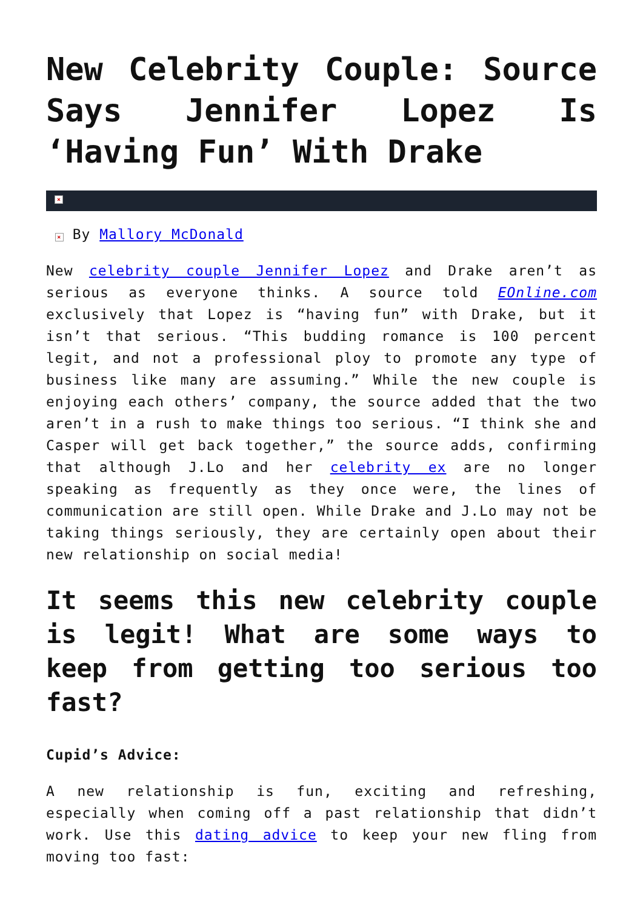New Celebrity Couple: Source Says Jennifer Lopez Is ‘Having Fun’ With Drake
×
× By Mallory McDonald
New celebrity couple Jennifer Lopez and Drake aren’t as serious as everyone thinks. A source told EOnline.com exclusively that Lopez is “having fun” with Drake, but it isn’t that serious. “This budding romance is 100 percent legit, and not a professional ploy to promote any type of business like many are assuming.” While the new couple is enjoying each others’ company, the source added that the two aren’t in a rush to make things too serious. “I think she and Casper will get back together,” the source adds, confirming that although J.Lo and her celebrity ex are no longer speaking as frequently as they once were, the lines of communication are still open. While Drake and J.Lo may not be taking things seriously, they are certainly open about their new relationship on social media!
It seems this new celebrity couple is legit! What are some ways to keep from getting too serious too fast?
Cupid’s Advice:
A new relationship is fun, exciting and refreshing, especially when coming off a past relationship that didn’t work. Use this dating advice to keep your new fling from moving too fast: